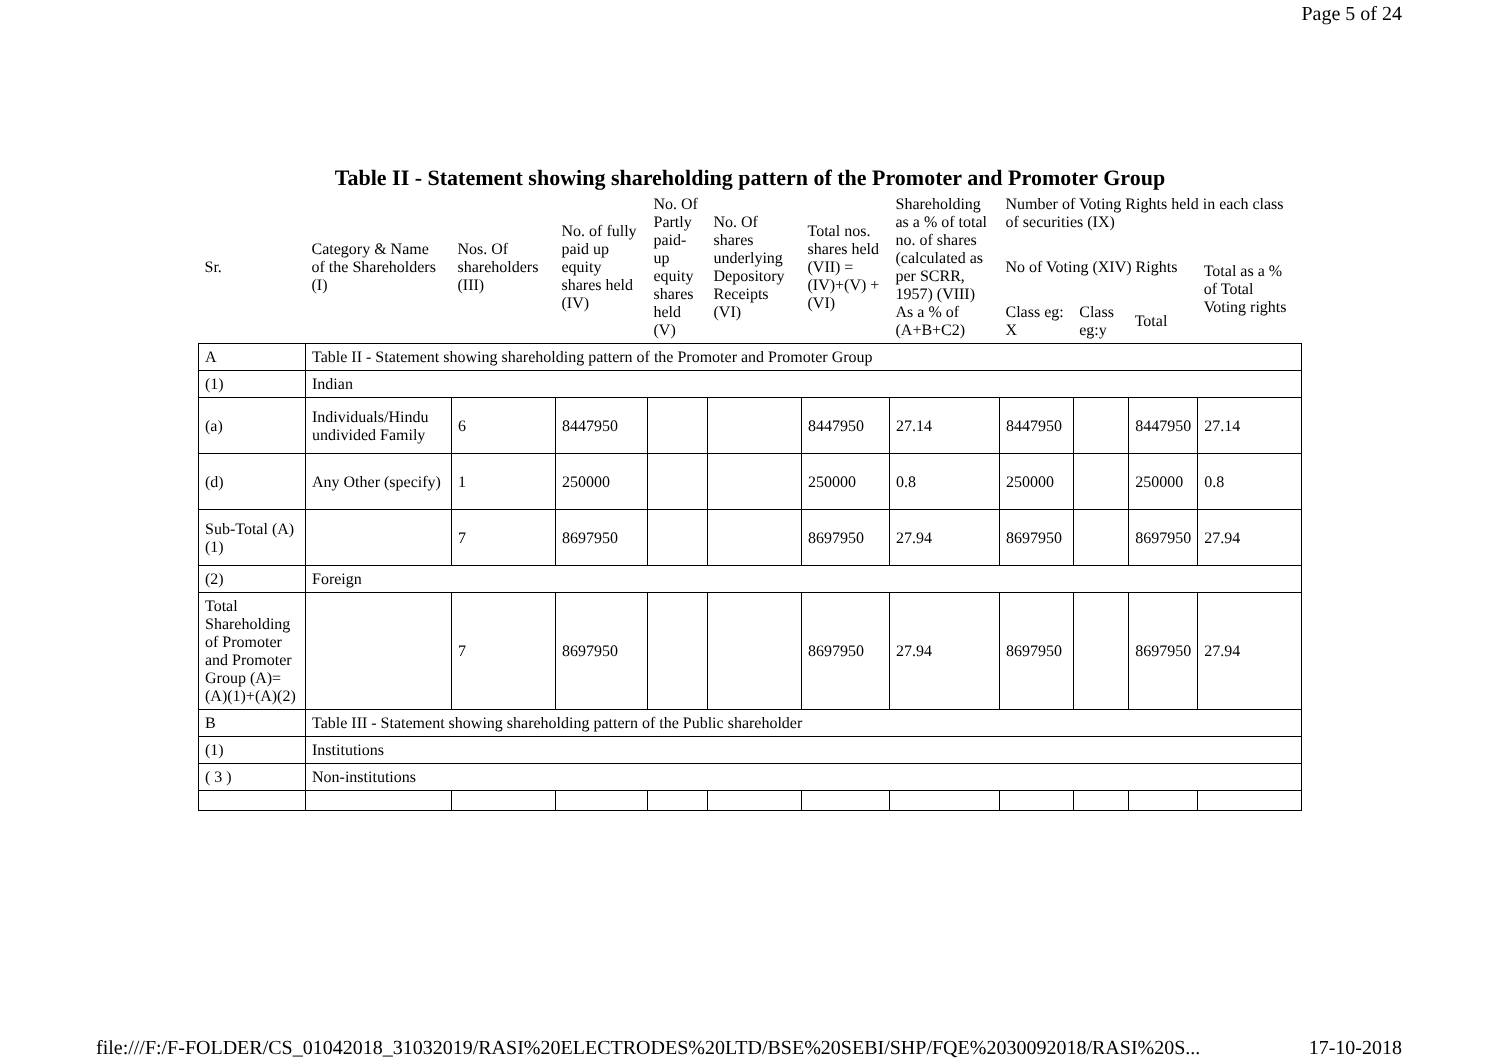Page 5 of 24
Table II - Statement showing shareholding pattern of the Promoter and Promoter Group
| Sr. | Category & Name of the Shareholders (I) | Nos. Of shareholders (III) | No. of fully paid up equity shares held (IV) | No. Of Partly paid-up equity shares held (V) | No. Of shares underlying Depository Receipts (VI) | Total nos. shares held (VII) = (IV)+(V) + (VI) | Shareholding as a % of total no. of shares (calculated as per SCRR, 1957) (VIII) As a % of (A+B+C2) | Number of Voting Rights held in each class of securities (IX) | | | |
| --- | --- | --- | --- | --- | --- | --- | --- | --- | --- | --- | --- |
| | | | | | | | | No of Voting (XIV) Rights | | | Total as a % of Total Voting rights |
| | | | | | | | | Class eg: X | Class eg:y | Total | |
| A | Table II - Statement showing shareholding pattern of the Promoter and Promoter Group | | | | | | | | | | |
| (1) | Indian | | | | | | | | | | |
| (a) | Individuals/Hindu undivided Family | 6 | 8447950 | | | 8447950 | 27.14 | 8447950 | | 8447950 | 27.14 |
| (d) | Any Other (specify) | 1 | 250000 | | | 250000 | 0.8 | 250000 | | 250000 | 0.8 |
| Sub-Total (A)(1) | | 7 | 8697950 | | | 8697950 | 27.94 | 8697950 | | 8697950 | 27.94 |
| (2) | Foreign | | | | | | | | | | |
| Total Shareholding of Promoter and Promoter Group (A)= (A)(1)+(A)(2) | | 7 | 8697950 | | | 8697950 | 27.94 | 8697950 | | 8697950 | 27.94 |
| B | Table III - Statement showing shareholding pattern of the Public shareholder | | | | | | | | | | |
| (1) | Institutions | | | | | | | | | | |
| ( 3 ) | Non-institutions | | | | | | | | | | |
file:///F:/F-FOLDER/CS_01042018_31032019/RASI%20ELECTRODES%20LTD/BSE%20SEBI/SHP/FQE%2030092018/RASI%20S... 17-10-2018